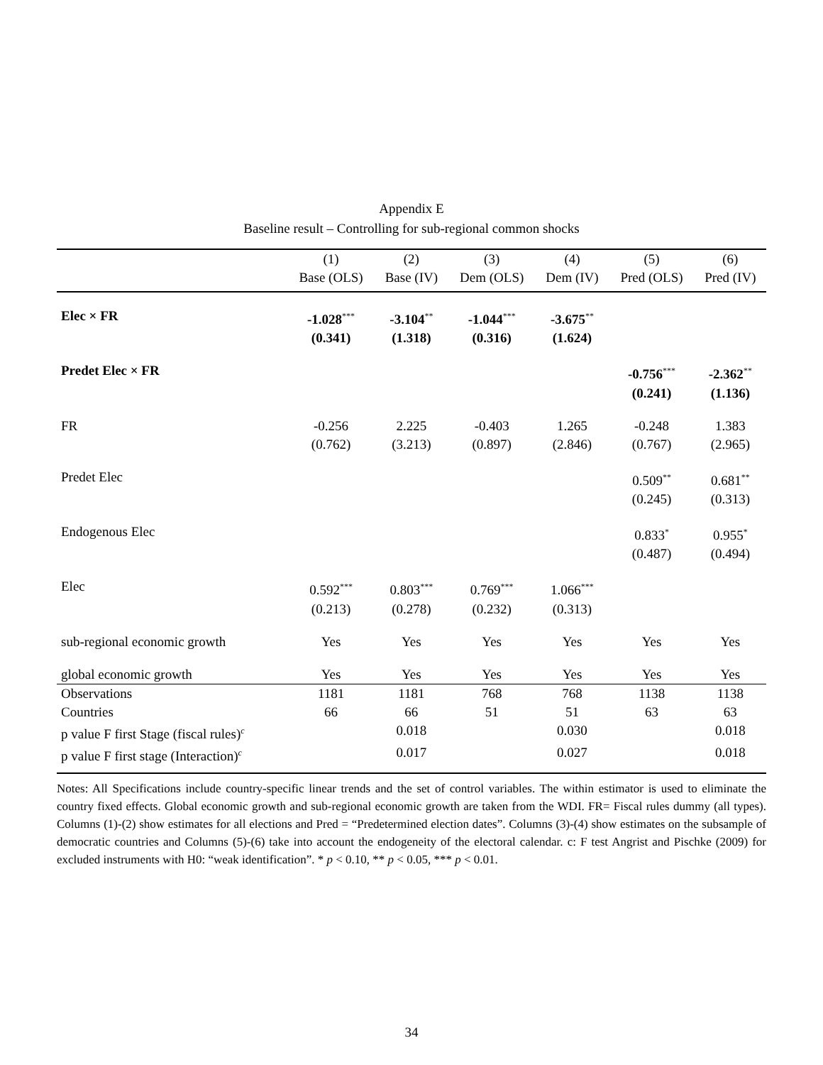Appendix E
Baseline result – Controlling for sub-regional common shocks
| | (1) Base (OLS) | (2) Base (IV) | (3) Dem (OLS) | (4) Dem (IV) | (5) Pred (OLS) | (6) Pred (IV) |
| --- | --- | --- | --- | --- | --- | --- |
| Elec × FR | -1.028<sup>***</sup> (0.341) | -3.104<sup>**</sup> (1.318) | -1.044<sup>***</sup> (0.316) | -3.675<sup>**</sup> (1.624) | | |
| Predet Elec × FR | | | | | -0.756<sup>***</sup> (0.241) | -2.362<sup>**</sup> (1.136) |
| FR | -0.256 (0.762) | 2.225 (3.213) | -0.403 (0.897) | 1.265 (2.846) | -0.248 (0.767) | 1.383 (2.965) |
| Predet Elec | | | | | 0.509<sup>**</sup> (0.245) | 0.681<sup>**</sup> (0.313) |
| Endogenous Elec | | | | | 0.833<sup>*</sup> (0.487) | 0.955<sup>*</sup> (0.494) |
| Elec | 0.592<sup>***</sup> (0.213) | 0.803<sup>***</sup> (0.278) | 0.769<sup>***</sup> (0.232) | 1.066<sup>***</sup> (0.313) | | |
| sub-regional economic growth | Yes | Yes | Yes | Yes | Yes | Yes |
| global economic growth | Yes | Yes | Yes | Yes | Yes | Yes |
| Observations | 1181 | 1181 | 768 | 768 | 1138 | 1138 |
| Countries | 66 | 66 | 51 | 51 | 63 | 63 |
| p value F first Stage (fiscal rules)<sup>c</sup> | | 0.018 | | 0.030 | | 0.018 |
| p value F first stage (Interaction)<sup>c</sup> | | 0.017 | | 0.027 | | 0.018 |
Notes: All Specifications include country-specific linear trends and the set of control variables. The within estimator is used to eliminate the country fixed effects. Global economic growth and sub-regional economic growth are taken from the WDI. FR= Fiscal rules dummy (all types). Columns (1)-(2) show estimates for all elections and Pred = “Predetermined election dates”. Columns (3)-(4) show estimates on the subsample of democratic countries and Columns (5)-(6) take into account the endogeneity of the electoral calendar. c: F test Angrist and Pischke (2009) for excluded instruments with H0: “weak identification”. * p < 0.10, ** p < 0.05, *** p < 0.01.
34